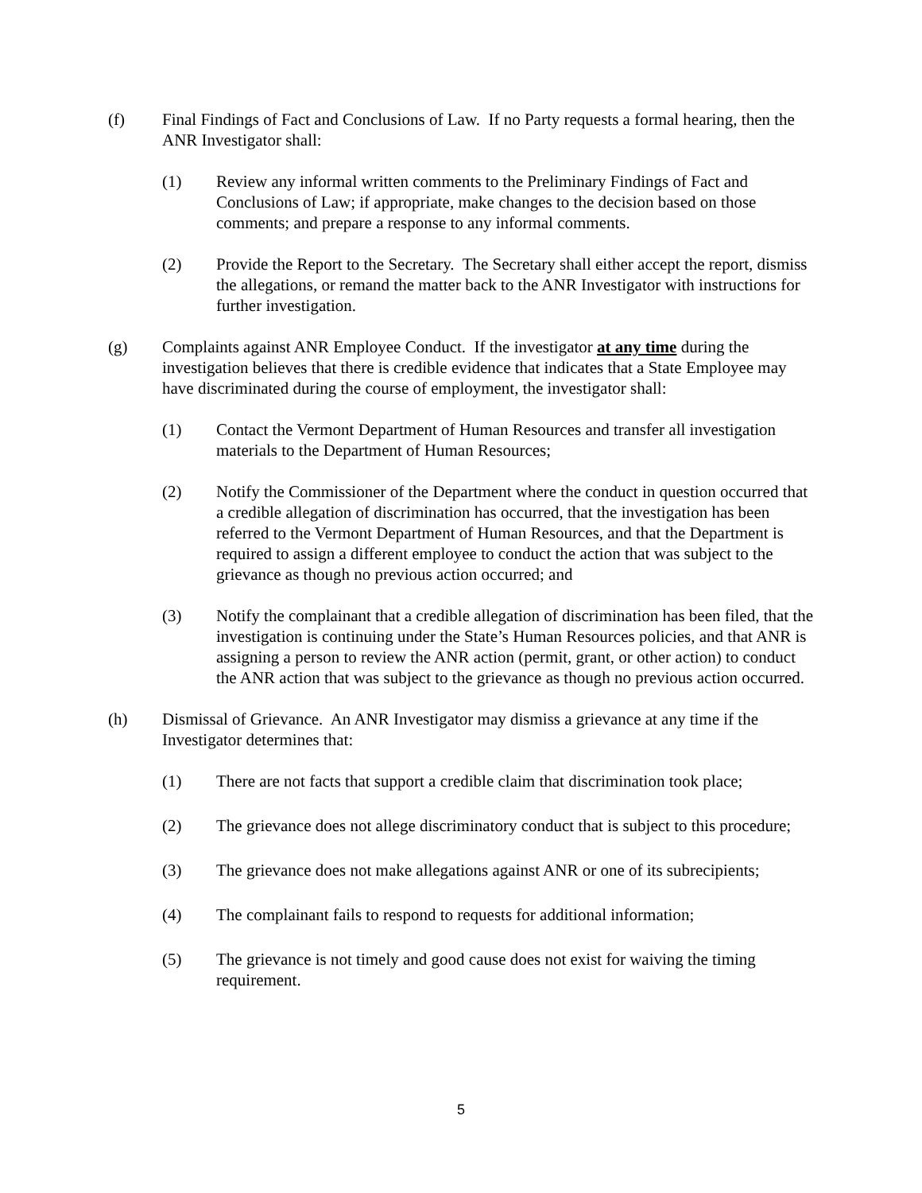(f) Final Findings of Fact and Conclusions of Law. If no Party requests a formal hearing, then the ANR Investigator shall:
(1) Review any informal written comments to the Preliminary Findings of Fact and Conclusions of Law; if appropriate, make changes to the decision based on those comments; and prepare a response to any informal comments.
(2) Provide the Report to the Secretary. The Secretary shall either accept the report, dismiss the allegations, or remand the matter back to the ANR Investigator with instructions for further investigation.
(g) Complaints against ANR Employee Conduct. If the investigator at any time during the investigation believes that there is credible evidence that indicates that a State Employee may have discriminated during the course of employment, the investigator shall:
(1) Contact the Vermont Department of Human Resources and transfer all investigation materials to the Department of Human Resources;
(2) Notify the Commissioner of the Department where the conduct in question occurred that a credible allegation of discrimination has occurred, that the investigation has been referred to the Vermont Department of Human Resources, and that the Department is required to assign a different employee to conduct the action that was subject to the grievance as though no previous action occurred; and
(3) Notify the complainant that a credible allegation of discrimination has been filed, that the investigation is continuing under the State’s Human Resources policies, and that ANR is assigning a person to review the ANR action (permit, grant, or other action) to conduct the ANR action that was subject to the grievance as though no previous action occurred.
(h) Dismissal of Grievance. An ANR Investigator may dismiss a grievance at any time if the Investigator determines that:
(1) There are not facts that support a credible claim that discrimination took place;
(2) The grievance does not allege discriminatory conduct that is subject to this procedure;
(3) The grievance does not make allegations against ANR or one of its subrecipients;
(4) The complainant fails to respond to requests for additional information;
(5) The grievance is not timely and good cause does not exist for waiving the timing requirement.
5